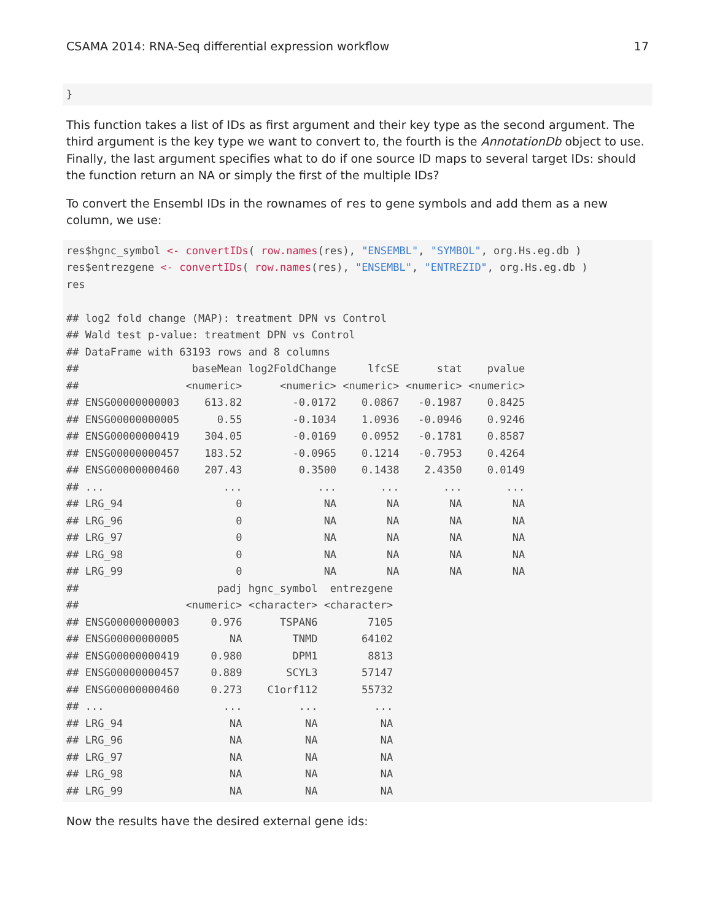CSAMA 2014: RNA-Seq differential expression workflow 17
}
This function takes a list of IDs as first argument and their key type as the second argument. The third argument is the key type we want to convert to, the fourth is the AnnotationDb object to use. Finally, the last argument specifies what to do if one source ID maps to several target IDs: should the function return an NA or simply the first of the multiple IDs?
To convert the Ensembl IDs in the rownames of res to gene symbols and add them as a new column, we use:
res$hgnc_symbol <- convertIDs( row.names(res), "ENSEMBL", "SYMBOL", org.Hs.eg.db ) res$entrezgene <- convertIDs( row.names(res), "ENSEMBL", "ENTREZID", org.Hs.eg.db ) res ## log2 fold change (MAP): treatment DPN vs Control ## Wald test p-value: treatment DPN vs Control ## DataFrame with 63193 rows and 8 columns ## baseMean log2FoldChange lfcSE stat pvalue ## <numeric> <numeric> <numeric> <numeric> <numeric> ## ENSG00000000003 613.82 -0.0172 0.0867 -0.1987 0.8425 ## ENSG00000000005 0.55 -0.1034 1.0936 -0.0946 0.9246 ## ENSG00000000419 304.05 -0.0169 0.0952 -0.1781 0.8587 ## ENSG00000000457 183.52 -0.0965 0.1214 -0.7953 0.4264 ## ENSG00000000460 207.43 0.3500 0.1438 2.4350 0.0149 ## ... ... ... ... ... ... ## LRG_94 0 NA NA NA NA ## LRG_96 0 NA NA NA NA ## LRG_97 0 NA NA NA NA ## LRG_98 0 NA NA NA NA ## LRG_99 0 NA NA NA NA ## padj hgnc_symbol entrezgene ## <numeric> <character> <character> ## ENSG00000000003 0.976 TSPAN6 7105 ## ENSG00000000005 NA TNMD 64102 ## ENSG00000000419 0.980 DPM1 8813 ## ENSG00000000457 0.889 SCYL3 57147 ## ENSG00000000460 0.273 C1orf112 55732 ## ... ... ... ... ## LRG_94 NA NA NA ## LRG_96 NA NA NA ## LRG_97 NA NA NA ## LRG_98 NA NA NA ## LRG_99 NA NA NA
Now the results have the desired external gene ids: